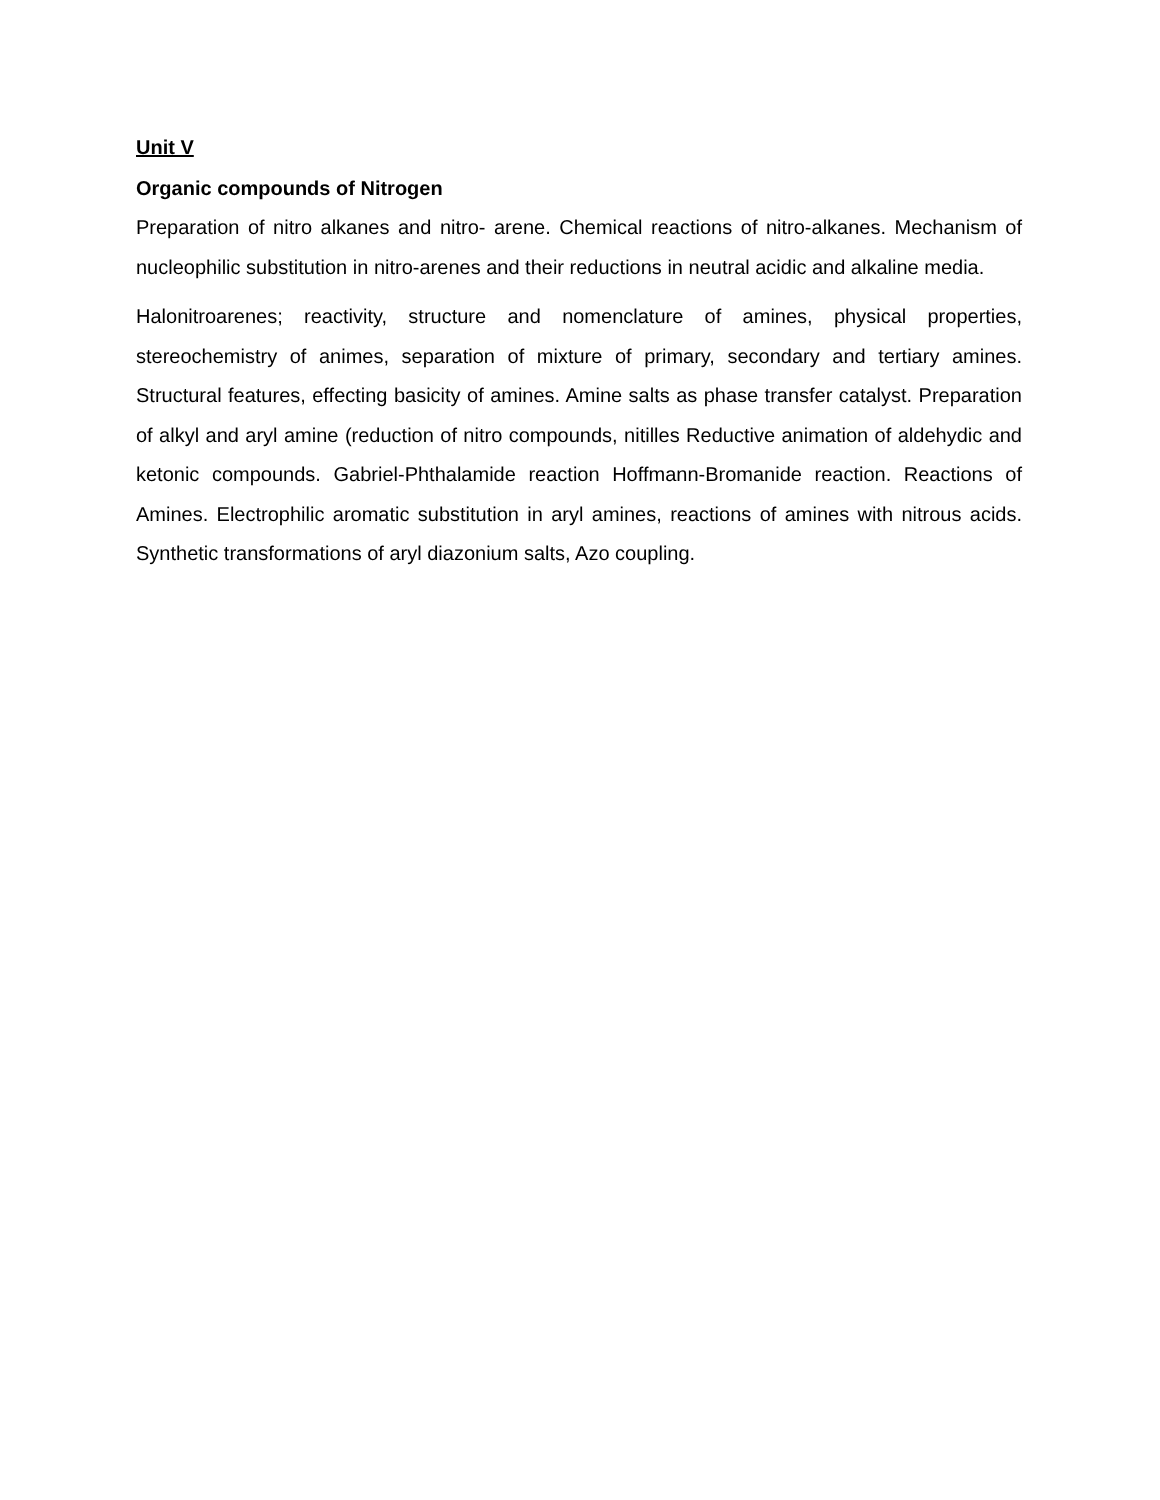Unit V
Organic compounds of Nitrogen
Preparation of nitro alkanes and nitro- arene. Chemical reactions of nitro-alkanes. Mechanism of nucleophilic substitution in nitro-arenes and their reductions in neutral acidic and alkaline media.
Halonitroarenes; reactivity, structure and nomenclature of amines, physical properties, stereochemistry of animes, separation of mixture of primary, secondary and tertiary amines. Structural features, effecting basicity of amines. Amine salts as phase transfer catalyst. Preparation of alkyl and aryl amine (reduction of nitro compounds, nitilles Reductive animation of aldehydic and ketonic compounds. Gabriel-Phthalamide reaction Hoffmann-Bromanide reaction. Reactions of Amines. Electrophilic aromatic substitution in aryl amines, reactions of amines with nitrous acids. Synthetic transformations of aryl diazonium salts, Azo coupling.